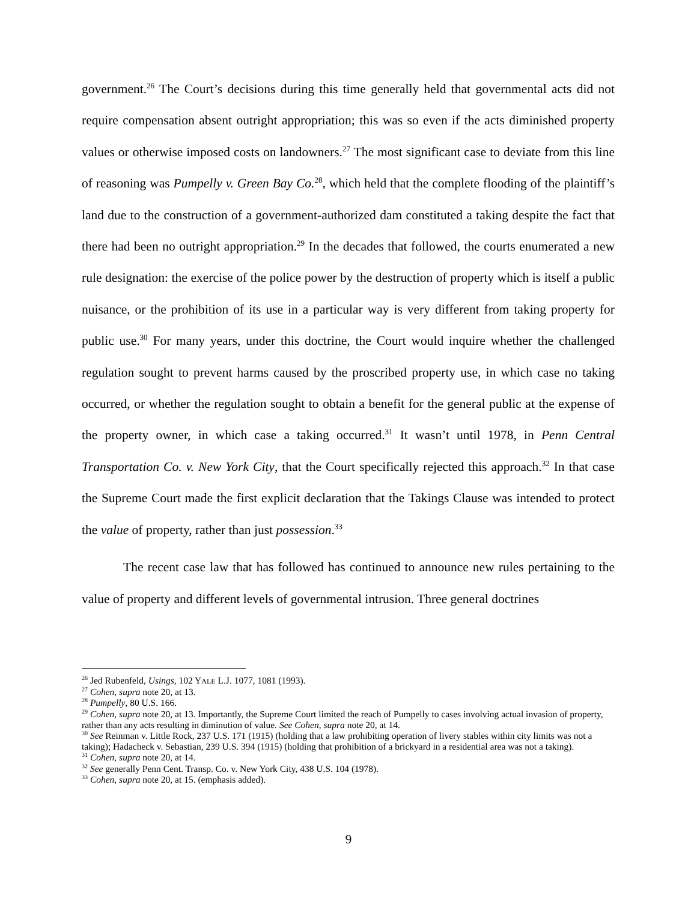government.<sup>26</sup> The Court’s decisions during this time generally held that governmental acts did not require compensation absent outright appropriation; this was so even if the acts diminished property values or otherwise imposed costs on landowners.<sup>27</sup> The most significant case to deviate from this line of reasoning was Pumpelly v. Green Bay Co.<sup>28</sup>, which held that the complete flooding of the plaintiff’s land due to the construction of a government-authorized dam constituted a taking despite the fact that there had been no outright appropriation.<sup>29</sup> In the decades that followed, the courts enumerated a new rule designation: the exercise of the police power by the destruction of property which is itself a public nuisance, or the prohibition of its use in a particular way is very different from taking property for public use.<sup>30</sup> For many years, under this doctrine, the Court would inquire whether the challenged regulation sought to prevent harms caused by the proscribed property use, in which case no taking occurred, or whether the regulation sought to obtain a benefit for the general public at the expense of the property owner, in which case a taking occurred.<sup>31</sup> It wasn’t until 1978, in Penn Central Transportation Co. v. New York City, that the Court specifically rejected this approach.<sup>32</sup> In that case the Supreme Court made the first explicit declaration that the Takings Clause was intended to protect the value of property, rather than just possession.<sup>33</sup>
The recent case law that has followed has continued to announce new rules pertaining to the value of property and different levels of governmental intrusion. Three general doctrines
<sup>26</sup> Jed Rubenfeld, Usings, 102 YALE L.J. 1077, 1081 (1993).
<sup>27</sup> Cohen, supra note 20, at 13.
<sup>28</sup> Pumpelly, 80 U.S. 166.
<sup>29</sup> Cohen, supra note 20, at 13. Importantly, the Supreme Court limited the reach of Pumpelly to cases involving actual invasion of property, rather than any acts resulting in diminution of value. See Cohen, supra note 20, at 14.
<sup>30</sup> See Reinman v. Little Rock, 237 U.S. 171 (1915) (holding that a law prohibiting operation of livery stables within city limits was not a taking); Hadacheck v. Sebastian, 239 U.S. 394 (1915) (holding that prohibition of a brickyard in a residential area was not a taking).
<sup>31</sup> Cohen, supra note 20, at 14.
<sup>32</sup> See generally Penn Cent. Transp. Co. v. New York City, 438 U.S. 104 (1978).
<sup>33</sup> Cohen, supra note 20, at 15. (emphasis added).
9